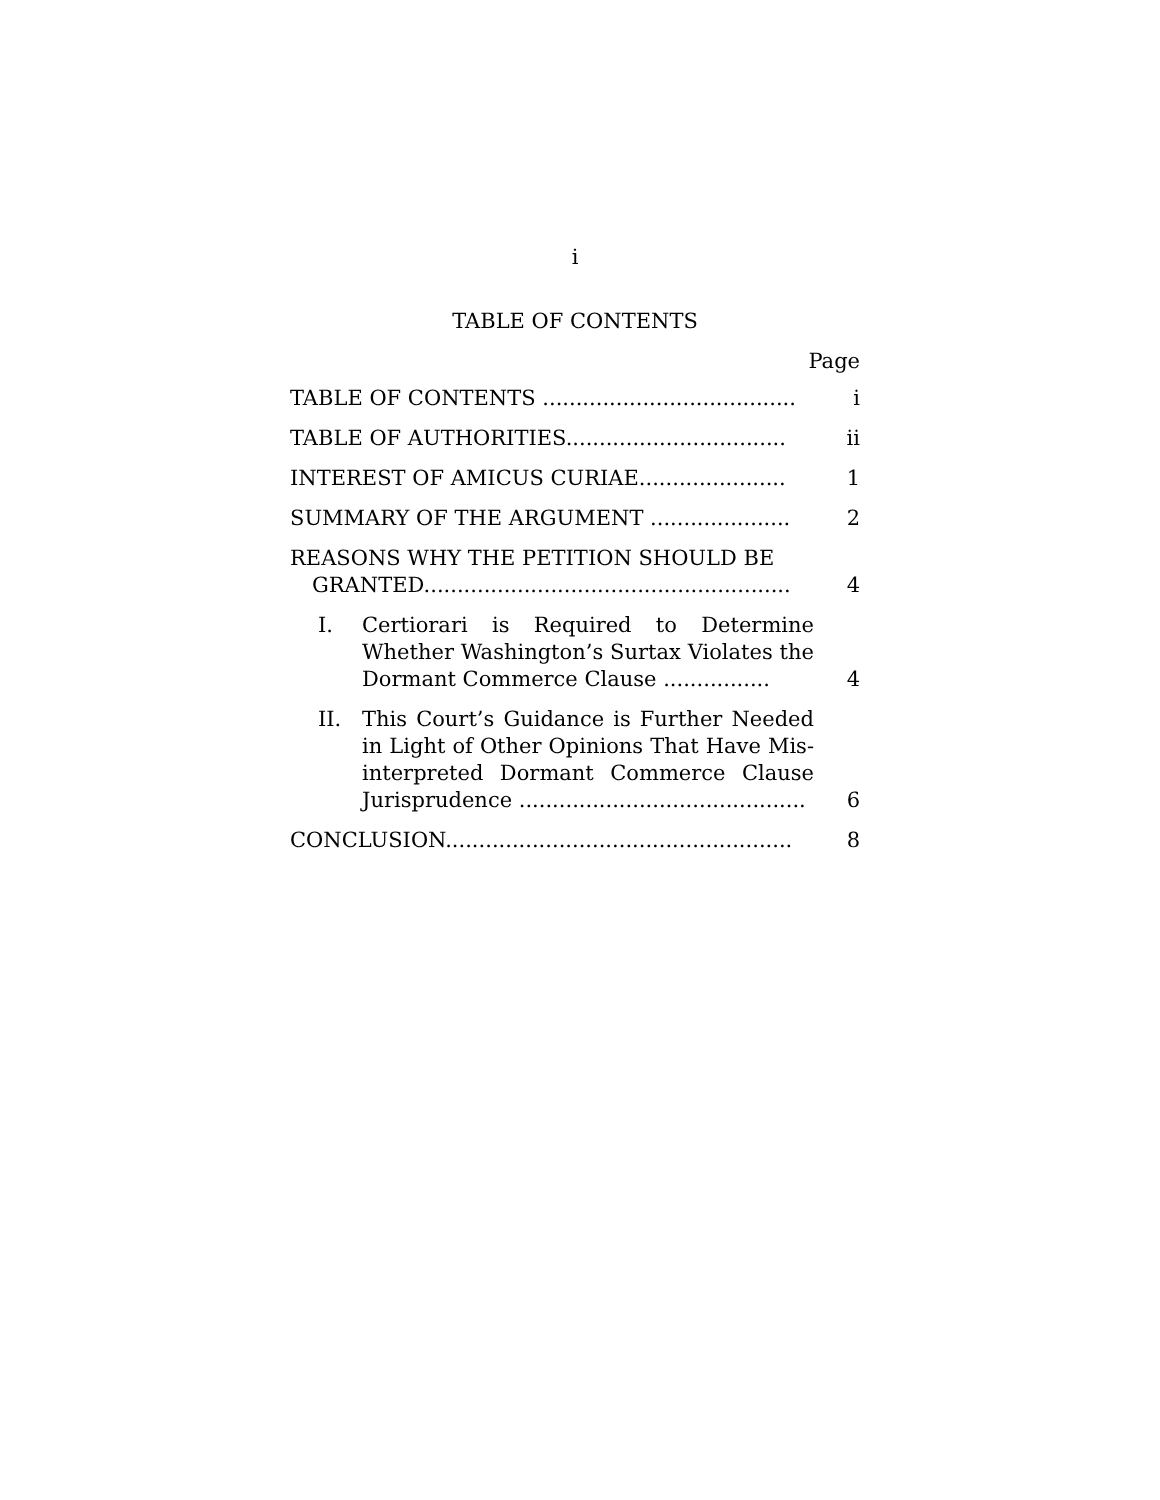i
TABLE OF CONTENTS
Page
TABLE OF CONTENTS ......................................
i
TABLE OF AUTHORITIES.................................
ii
INTEREST OF AMICUS CURIAE......................
1
SUMMARY OF THE ARGUMENT .....................
2
REASONS WHY THE PETITION SHOULD BE GRANTED.......................................................
4
I. Certiorari is Required to Determine Whether Washington’s Surtax Violates the Dormant Commerce Clause ................
4
II. This Court’s Guidance is Further Needed in Light of Other Opinions That Have Mis-interpreted Dormant Commerce Clause Jurisprudence ...........................................
6
CONCLUSION....................................................
8